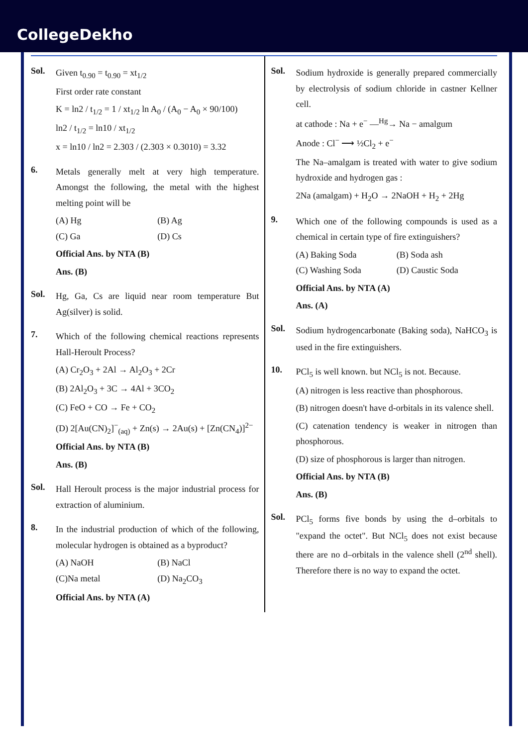CollegeDekho
Sol.
Given t<sub>0.90</sub> = t<sub>0.90</sub> = xt<sub>1/2</sub>
First order rate constant
K = ln2 / t<sub>1/2</sub> = 1 / xt<sub>1/2</sub> ln A<sub>0</sub> / (A<sub>0</sub> − A<sub>0</sub> × 90/100)
ln2 / t<sub>1/2</sub> = ln10 / xt<sub>1/2</sub>
x = ln10 / ln2 = 2.303 / (2.303 × 0.3010) = 3.32
6.
Metals generally melt at very high temperature. Amongst the following, the metal with the highest melting point will be
(A) Hg (B) Ag (C) Ga (D) Cs
Official Ans. by NTA (B)
Ans. (B)
Sol.
Hg, Ga, Cs are liquid near room temperature But Ag(silver) is solid.
7.
Which of the following chemical reactions represents Hall-Heroult Process?
(A) Cr<sub>2</sub>O<sub>3</sub> + 2Al → Al<sub>2</sub>O<sub>3</sub> + 2Cr
(B) 2Al<sub>2</sub>O<sub>3</sub> + 3C → 4Al + 3CO<sub>2</sub>
(C) FeO + CO → Fe + CO<sub>2</sub>
(D) 2[Au(CN)<sub>2</sub>]<sup>−</sup><sub>(aq)</sub> + Zn(s) → 2Au(s) + [Zn(CN<sub>4</sub>)]<sup>2−</sup>
Official Ans. by NTA (B)
Ans. (B)
Sol.
Hall Heroult process is the major industrial process for extraction of aluminium.
8.
In the industrial production of which of the following, molecular hydrogen is obtained as a byproduct?
(A) NaOH (B) NaCl (C)Na metal (D) Na<sub>2</sub>CO<sub>3</sub>
Official Ans. by NTA (A)
Sol.
Sodium hydroxide is generally prepared commercially by electrolysis of sodium chloride in castner Kellner cell.
at cathode : Na + e<sup>−</sup> —<sup>Hg</sup>→ Na − amalgum
Anode : Cl<sup>−</sup> ⟶ ½Cl<sub>2</sub> + e<sup>−</sup>
The Na–amalgam is treated with water to give sodium hydroxide and hydrogen gas :
2Na (amalgam) + H<sub>2</sub>O → 2NaOH + H<sub>2</sub> + 2Hg
9.
Which one of the following compounds is used as a chemical in certain type of fire extinguishers?
(A) Baking Soda (B) Soda ash (C) Washing Soda (D) Caustic Soda
Official Ans. by NTA (A)
Ans. (A)
Sol.
Sodium hydrogencarbonate (Baking soda), NaHCO<sub>3</sub> is used in the fire extinguishers.
10.
PCl<sub>5</sub> is well known. but NCl<sub>5</sub> is not. Because.
(A) nitrogen is less reactive than phosphorous.
(B) nitrogen doesn't have d-orbitals in its valence shell.
(C) catenation tendency is weaker in nitrogen than phosphorous.
(D) size of phosphorous is larger than nitrogen.
Official Ans. by NTA (B)
Ans. (B)
Sol.
PCl<sub>5</sub> forms five bonds by using the d–orbitals to "expand the octet". But NCl<sub>5</sub> does not exist because there are no d–orbitals in the valence shell (2<sup>nd</sup> shell). Therefore there is no way to expand the octet.